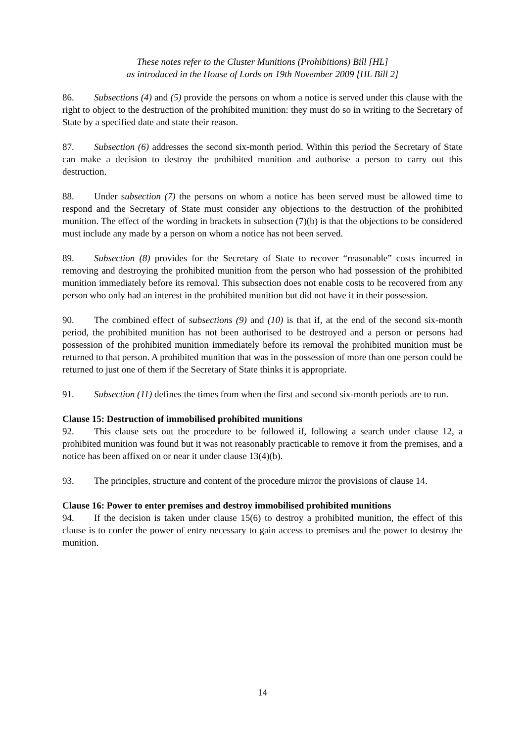These notes refer to the Cluster Munitions (Prohibitions) Bill [HL]
as introduced in the House of Lords on 19th November 2009 [HL Bill 2]
86. Subsections (4) and (5) provide the persons on whom a notice is served under this clause with the right to object to the destruction of the prohibited munition: they must do so in writing to the Secretary of State by a specified date and state their reason.
87. Subsection (6) addresses the second six-month period. Within this period the Secretary of State can make a decision to destroy the prohibited munition and authorise a person to carry out this destruction.
88. Under subsection (7) the persons on whom a notice has been served must be allowed time to respond and the Secretary of State must consider any objections to the destruction of the prohibited munition. The effect of the wording in brackets in subsection (7)(b) is that the objections to be considered must include any made by a person on whom a notice has not been served.
89. Subsection (8) provides for the Secretary of State to recover “reasonable” costs incurred in removing and destroying the prohibited munition from the person who had possession of the prohibited munition immediately before its removal. This subsection does not enable costs to be recovered from any person who only had an interest in the prohibited munition but did not have it in their possession.
90. The combined effect of subsections (9) and (10) is that if, at the end of the second six-month period, the prohibited munition has not been authorised to be destroyed and a person or persons had possession of the prohibited munition immediately before its removal the prohibited munition must be returned to that person. A prohibited munition that was in the possession of more than one person could be returned to just one of them if the Secretary of State thinks it is appropriate.
91. Subsection (11) defines the times from when the first and second six-month periods are to run.
Clause 15: Destruction of immobilised prohibited munitions
92. This clause sets out the procedure to be followed if, following a search under clause 12, a prohibited munition was found but it was not reasonably practicable to remove it from the premises, and a notice has been affixed on or near it under clause 13(4)(b).
93. The principles, structure and content of the procedure mirror the provisions of clause 14.
Clause 16: Power to enter premises and destroy immobilised prohibited munitions
94. If the decision is taken under clause 15(6) to destroy a prohibited munition, the effect of this clause is to confer the power of entry necessary to gain access to premises and the power to destroy the munition.
14